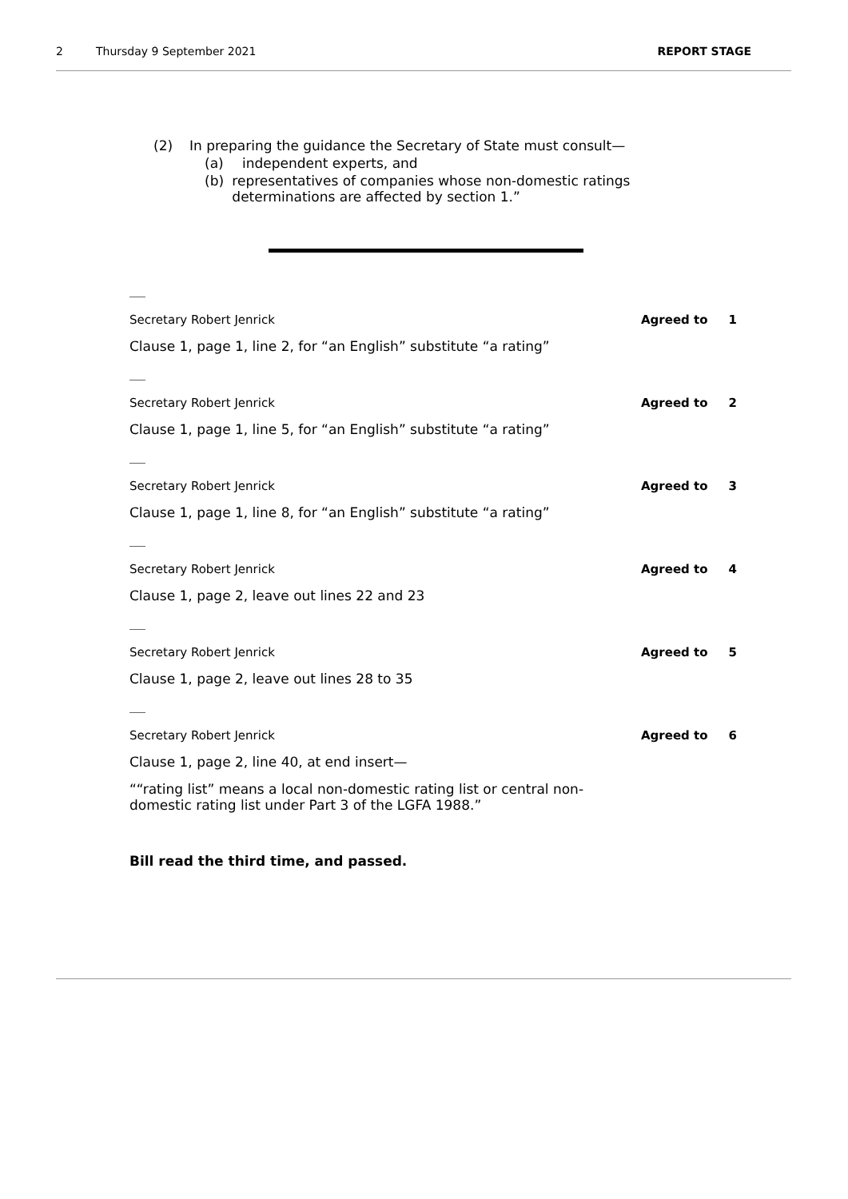2 Thursday 9 September 2021 REPORT STAGE
(2) In preparing the guidance the Secretary of State must consult—
(a) independent experts, and
(b) representatives of companies whose non-domestic ratings determinations are affected by section 1.”
Secretary Robert Jenrick Agreed to 1
Clause 1, page 1, line 2, for “an English” substitute “a rating”
Secretary Robert Jenrick Agreed to 2
Clause 1, page 1, line 5, for “an English” substitute “a rating”
Secretary Robert Jenrick Agreed to 3
Clause 1, page 1, line 8, for “an English” substitute “a rating”
Secretary Robert Jenrick Agreed to 4
Clause 1, page 2, leave out lines 22 and 23
Secretary Robert Jenrick Agreed to 5
Clause 1, page 2, leave out lines 28 to 35
Secretary Robert Jenrick Agreed to 6
Clause 1, page 2, line 40, at end insert—
““rating list” means a local non-domestic rating list or central non-domestic rating list under Part 3 of the LGFA 1988.”
Bill read the third time, and passed.